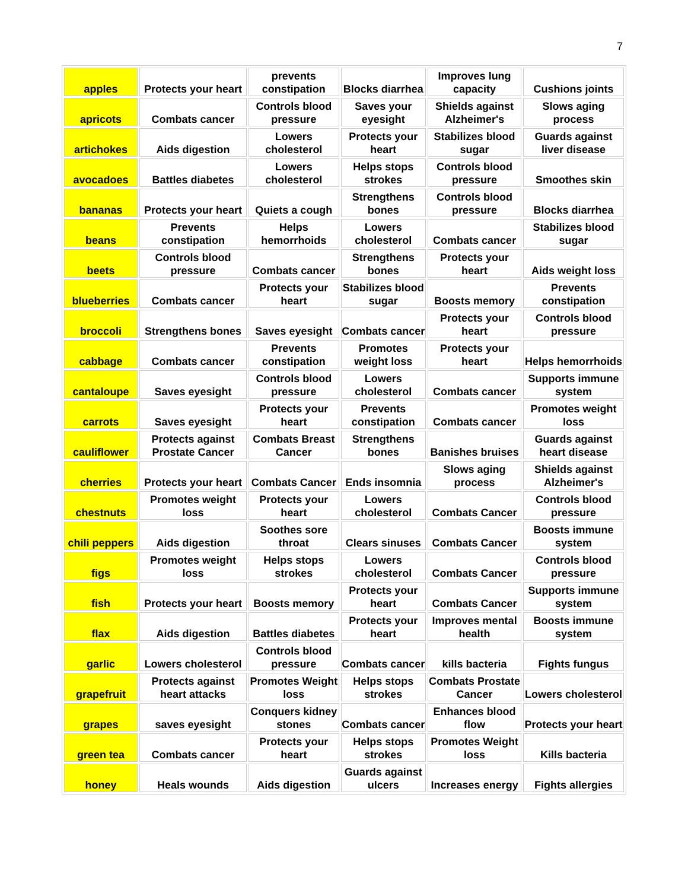7
| apples | Protects your heart | prevents constipation | Blocks diarrhea | Improves lung capacity | Cushions joints |
| apricots | Combats cancer | Controls blood pressure | Saves your eyesight | Shields against Alzheimer's | Slows aging process |
| artichokes | Aids digestion | Lowers cholesterol | Protects your heart | Stabilizes blood sugar | Guards against liver disease |
| avocadoes | Battles diabetes | Lowers cholesterol | Helps stops strokes | Controls blood pressure | Smoothes skin |
| bananas | Protects your heart | Quiets a cough | Strengthens bones | Controls blood pressure | Blocks diarrhea |
| beans | Prevents constipation | Helps hemorrhoids | Lowers cholesterol | Combats cancer | Stabilizes blood sugar |
| beets | Controls blood pressure | Combats cancer | Strengthens bones | Protects your heart | Aids weight loss |
| blueberries | Combats cancer | Protects your heart | Stabilizes blood sugar | Boosts memory | Prevents constipation |
| broccoli | Strengthens bones | Saves eyesight | Combats cancer | Protects your heart | Controls blood pressure |
| cabbage | Combats cancer | Prevents constipation | Promotes weight loss | Protects your heart | Helps hemorrhoids |
| cantaloupe | Saves eyesight | Controls blood pressure | Lowers cholesterol | Combats cancer | Supports immune system |
| carrots | Saves eyesight | Protects your heart | Prevents constipation | Combats cancer | Promotes weight loss |
| cauliflower | Protects against Prostate Cancer | Combats Breast Cancer | Strengthens bones | Banishes bruises | Guards against heart disease |
| cherries | Protects your heart | Combats Cancer | Ends insomnia | Slows aging process | Shields against Alzheimer's |
| chestnuts | Promotes weight loss | Protects your heart | Lowers cholesterol | Combats Cancer | Controls blood pressure |
| chili peppers | Aids digestion | Soothes sore throat | Clears sinuses | Combats Cancer | Boosts immune system |
| figs | Promotes weight loss | Helps stops strokes | Lowers cholesterol | Combats Cancer | Controls blood pressure |
| fish | Protects your heart | Boosts memory | Protects your heart | Combats Cancer | Supports immune system |
| flax | Aids digestion | Battles diabetes | Protects your heart | Improves mental health | Boosts immune system |
| garlic | Lowers cholesterol | Controls blood pressure | Combats cancer | kills bacteria | Fights fungus |
| grapefruit | Protects against heart attacks | Promotes Weight loss | Helps stops strokes | Combats Prostate Cancer | Lowers cholesterol |
| grapes | saves eyesight | Conquers kidney stones | Combats cancer | Enhances blood flow | Protects your heart |
| green tea | Combats cancer | Protects your heart | Helps stops strokes | Promotes Weight loss | Kills bacteria |
| honey | Heals wounds | Aids digestion | Guards against ulcers | Increases energy | Fights allergies |